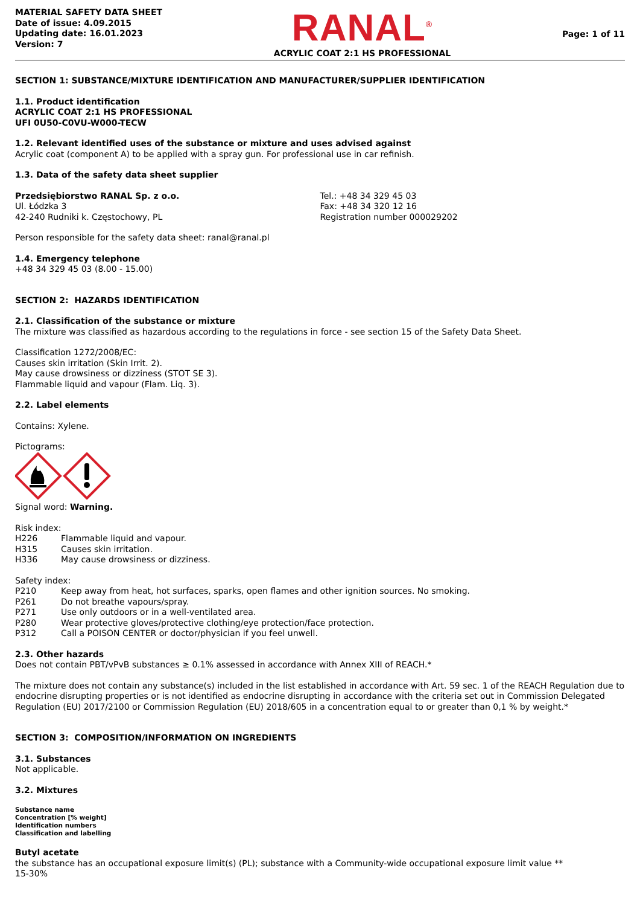MATERIAL SAFETY DATA SHEET
Date of issue: 4.09.2015
Updating date: 16.01.2023
Version: 7
RANAL<sup>®</sup>
ACRYLIC COAT 2:1 HS PROFESSIONAL
Page: 1 of 11
SECTION 1: SUBSTANCE/MIXTURE IDENTIFICATION AND MANUFACTURER/SUPPLIER IDENTIFICATION
1.1. Product identification
ACRYLIC COAT 2:1 HS PROFESSIONAL
UFI 0U50-C0VU-W000-TECW
1.2. Relevant identified uses of the substance or mixture and uses advised against
Acrylic coat (component A) to be applied with a spray gun. For professional use in car refinish.
1.3. Data of the safety data sheet supplier
Przedsiębiorstwo RANAL Sp. z o.o.
Ul. Łódzka 3
42-240 Rudniki k. Częstochowy, PL
Tel.: +48 34 329 45 03
Fax: +48 34 320 12 16
Registration number 000029202
Person responsible for the safety data sheet: ranal@ranal.pl
1.4. Emergency telephone
+48 34 329 45 03 (8.00 - 15.00)
SECTION 2: HAZARDS IDENTIFICATION
2.1. Classification of the substance or mixture
The mixture was classified as hazardous according to the regulations in force - see section 15 of the Safety Data Sheet.
Classification 1272/2008/EC:
Causes skin irritation (Skin Irrit. 2).
May cause drowsiness or dizziness (STOT SE 3).
Flammable liquid and vapour (Flam. Liq. 3).
2.2. Label elements
Contains: Xylene.
Pictograms:
Signal word: Warning.
Risk index:
H226 Flammable liquid and vapour.
H315 Causes skin irritation.
H336 May cause drowsiness or dizziness.
Safety index:
P210 Keep away from heat, hot surfaces, sparks, open flames and other ignition sources. No smoking.
P261 Do not breathe vapours/spray.
P271 Use only outdoors or in a well-ventilated area.
P280 Wear protective gloves/protective clothing/eye protection/face protection.
P312 Call a POISON CENTER or doctor/physician if you feel unwell.
2.3. Other hazards
Does not contain PBT/vPvB substances ≥ 0.1% assessed in accordance with Annex XIII of REACH.*
The mixture does not contain any substance(s) included in the list established in accordance with Art. 59 sec. 1 of the REACH Regulation due to endocrine disrupting properties or is not identified as endocrine disrupting in accordance with the criteria set out in Commission Delegated Regulation (EU) 2017/2100 or Commission Regulation (EU) 2018/605 in a concentration equal to or greater than 0,1 % by weight.*
SECTION 3: COMPOSITION/INFORMATION ON INGREDIENTS
3.1. Substances
Not applicable.
3.2. Mixtures
Substance name
Concentration [% weight]
Identification numbers
Classification and labelling
Butyl acetate
the substance has an occupational exposure limit(s) (PL); substance with a Community-wide occupational exposure limit value **
15-30%